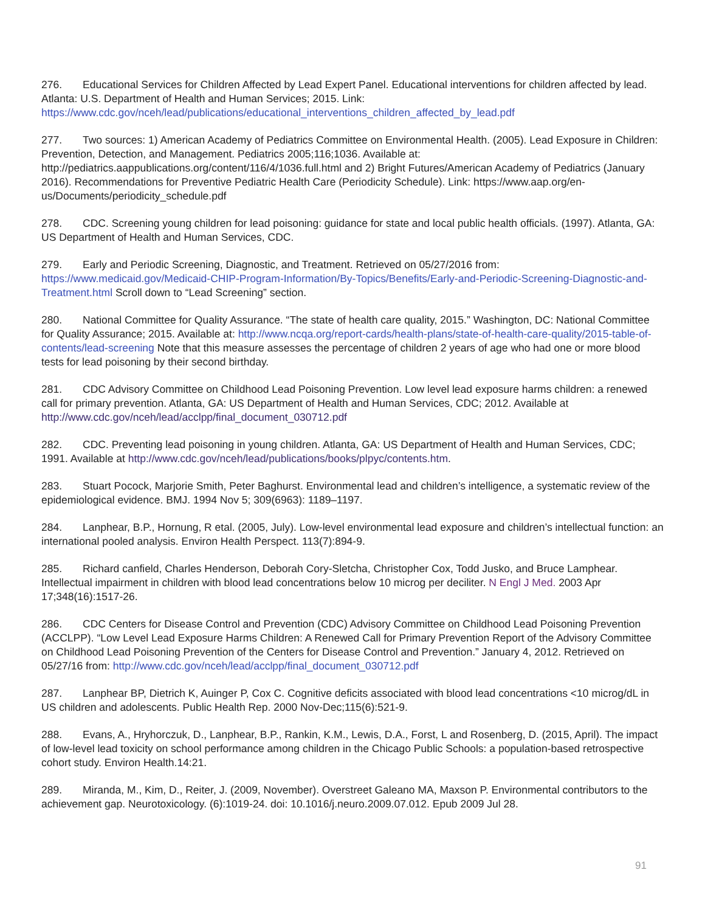276. Educational Services for Children Affected by Lead Expert Panel. Educational interventions for children affected by lead. Atlanta: U.S. Department of Health and Human Services; 2015. Link: https://www.cdc.gov/nceh/lead/publications/educational_interventions_children_affected_by_lead.pdf
277. Two sources: 1) American Academy of Pediatrics Committee on Environmental Health. (2005). Lead Exposure in Children: Prevention, Detection, and Management. Pediatrics 2005;116;1036. Available at: http://pediatrics.aappublications.org/content/116/4/1036.full.html and 2) Bright Futures/American Academy of Pediatrics (January 2016). Recommendations for Preventive Pediatric Health Care (Periodicity Schedule). Link: https://www.aap.org/en-us/Documents/periodicity_schedule.pdf
278. CDC. Screening young children for lead poisoning: guidance for state and local public health officials. (1997). Atlanta, GA: US Department of Health and Human Services, CDC.
279. Early and Periodic Screening, Diagnostic, and Treatment. Retrieved on 05/27/2016 from: https://www.medicaid.gov/Medicaid-CHIP-Program-Information/By-Topics/Benefits/Early-and-Periodic-Screening-Diagnostic-and-Treatment.html Scroll down to “Lead Screening” section.
280. National Committee for Quality Assurance. “The state of health care quality, 2015.” Washington, DC: National Committee for Quality Assurance; 2015. Available at: http://www.ncqa.org/report-cards/health-plans/state-of-health-care-quality/2015-table-of-contents/lead-screening Note that this measure assesses the percentage of children 2 years of age who had one or more blood tests for lead poisoning by their second birthday.
281. CDC Advisory Committee on Childhood Lead Poisoning Prevention. Low level lead exposure harms children: a renewed call for primary prevention. Atlanta, GA: US Department of Health and Human Services, CDC; 2012. Available at http://www.cdc.gov/nceh/lead/acclpp/final_document_030712.pdf
282. CDC. Preventing lead poisoning in young children. Atlanta, GA: US Department of Health and Human Services, CDC; 1991. Available at http://www.cdc.gov/nceh/lead/publications/books/plpyc/contents.htm.
283. Stuart Pocock, Marjorie Smith, Peter Baghurst. Environmental lead and children’s intelligence, a systematic review of the epidemiological evidence. BMJ. 1994 Nov 5; 309(6963): 1189–1197.
284. Lanphear, B.P., Hornung, R etal. (2005, July). Low-level environmental lead exposure and children’s intellectual function: an international pooled analysis. Environ Health Perspect. 113(7):894-9.
285. Richard canfield, Charles Henderson, Deborah Cory-Sletcha, Christopher Cox, Todd Jusko, and Bruce Lamphear. Intellectual impairment in children with blood lead concentrations below 10 microg per deciliter. N Engl J Med. 2003 Apr 17;348(16):1517-26.
286. CDC Centers for Disease Control and Prevention (CDC) Advisory Committee on Childhood Lead Poisoning Prevention (ACCLPP). “Low Level Lead Exposure Harms Children: A Renewed Call for Primary Prevention Report of the Advisory Committee on Childhood Lead Poisoning Prevention of the Centers for Disease Control and Prevention.” January 4, 2012. Retrieved on 05/27/16 from: http://www.cdc.gov/nceh/lead/acclpp/final_document_030712.pdf
287. Lanphear BP, Dietrich K, Auinger P, Cox C. Cognitive deficits associated with blood lead concentrations <10 microg/dL in US children and adolescents. Public Health Rep. 2000 Nov-Dec;115(6):521-9.
288. Evans, A., Hryhorczuk, D., Lanphear, B.P., Rankin, K.M., Lewis, D.A., Forst, L and Rosenberg, D. (2015, April). The impact of low-level lead toxicity on school performance among children in the Chicago Public Schools: a population-based retrospective cohort study. Environ Health.14:21.
289. Miranda, M., Kim, D., Reiter, J. (2009, November). Overstreet Galeano MA, Maxson P. Environmental contributors to the achievement gap. Neurotoxicology. (6):1019-24. doi: 10.1016/j.neuro.2009.07.012. Epub 2009 Jul 28.
91